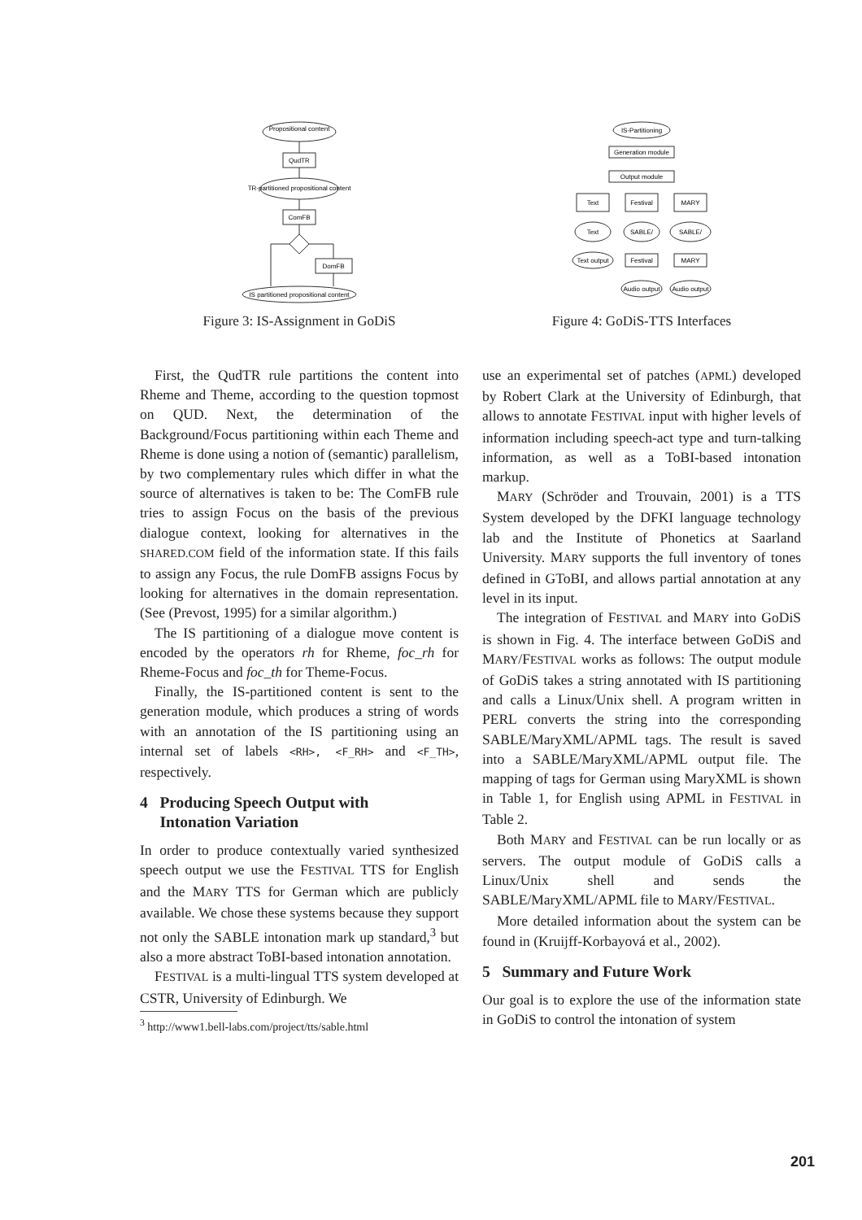Propositional content
QudTR
TR-partitioned propositional content
ComFB
DomFB
IS partitioned propositional content
Figure 3: IS-Assignment in GoDiS
IS-Partitioning
Generation module
Output module
Text
Festival
MARY
Text
SABLE/
SABLE/
Text output
Festival
MARY
Audio output
Audio output
Figure 4: GoDiS-TTS Interfaces
First, the QudTR rule partitions the content into Rheme and Theme, according to the question topmost on QUD. Next, the determination of the Background/Focus partitioning within each Theme and Rheme is done using a notion of (semantic) parallelism, by two complementary rules which differ in what the source of alternatives is taken to be: The ComFB rule tries to assign Focus on the basis of the previous dialogue context, looking for alternatives in the SHARED.COM field of the information state. If this fails to assign any Focus, the rule DomFB assigns Focus by looking for alternatives in the domain representation. (See (Prevost, 1995) for a similar algorithm.)
The IS partitioning of a dialogue move content is encoded by the operators rh for Rheme, foc_rh for Rheme-Focus and foc_th for Theme-Focus.
Finally, the IS-partitioned content is sent to the generation module, which produces a string of words with an annotation of the IS partitioning using an internal set of labels <RH>, <F_RH> and <F_TH>, respectively.
4 Producing Speech Output with
Intonation Variation
In order to produce contextually varied synthesized speech output we use the FESTIVAL TTS for English and the MARY TTS for German which are publicly available. We chose these systems because they support not only the SABLE intonation mark up standard,<sup>3</sup> but also a more abstract ToBI-based intonation annotation.
FESTIVAL is a multi-lingual TTS system developed at CSTR, University of Edinburgh. We
<sup>3</sup> http://www1.bell-labs.com/project/tts/sable.html
use an experimental set of patches (APML) developed by Robert Clark at the University of Edinburgh, that allows to annotate FESTIVAL input with higher levels of information including speech-act type and turn-talking information, as well as a ToBI-based intonation markup.
MARY (Schröder and Trouvain, 2001) is a TTS System developed by the DFKI language technology lab and the Institute of Phonetics at Saarland University. MARY supports the full inventory of tones defined in GToBI, and allows partial annotation at any level in its input.
The integration of FESTIVAL and MARY into GoDiS is shown in Fig. 4. The interface between GoDiS and MARY/FESTIVAL works as follows: The output module of GoDiS takes a string annotated with IS partitioning and calls a Linux/Unix shell. A program written in PERL converts the string into the corresponding SABLE/MaryXML/APML tags. The result is saved into a SABLE/MaryXML/APML output file. The mapping of tags for German using MaryXML is shown in Table 1, for English using APML in FESTIVAL in Table 2.
Both MARY and FESTIVAL can be run locally or as servers. The output module of GoDiS calls a Linux/Unix shell and sends the SABLE/MaryXML/APML file to MARY/FESTIVAL.
More detailed information about the system can be found in (Kruijff-Korbayová et al., 2002).
5 Summary and Future Work
Our goal is to explore the use of the information state in GoDiS to control the intonation of system
201